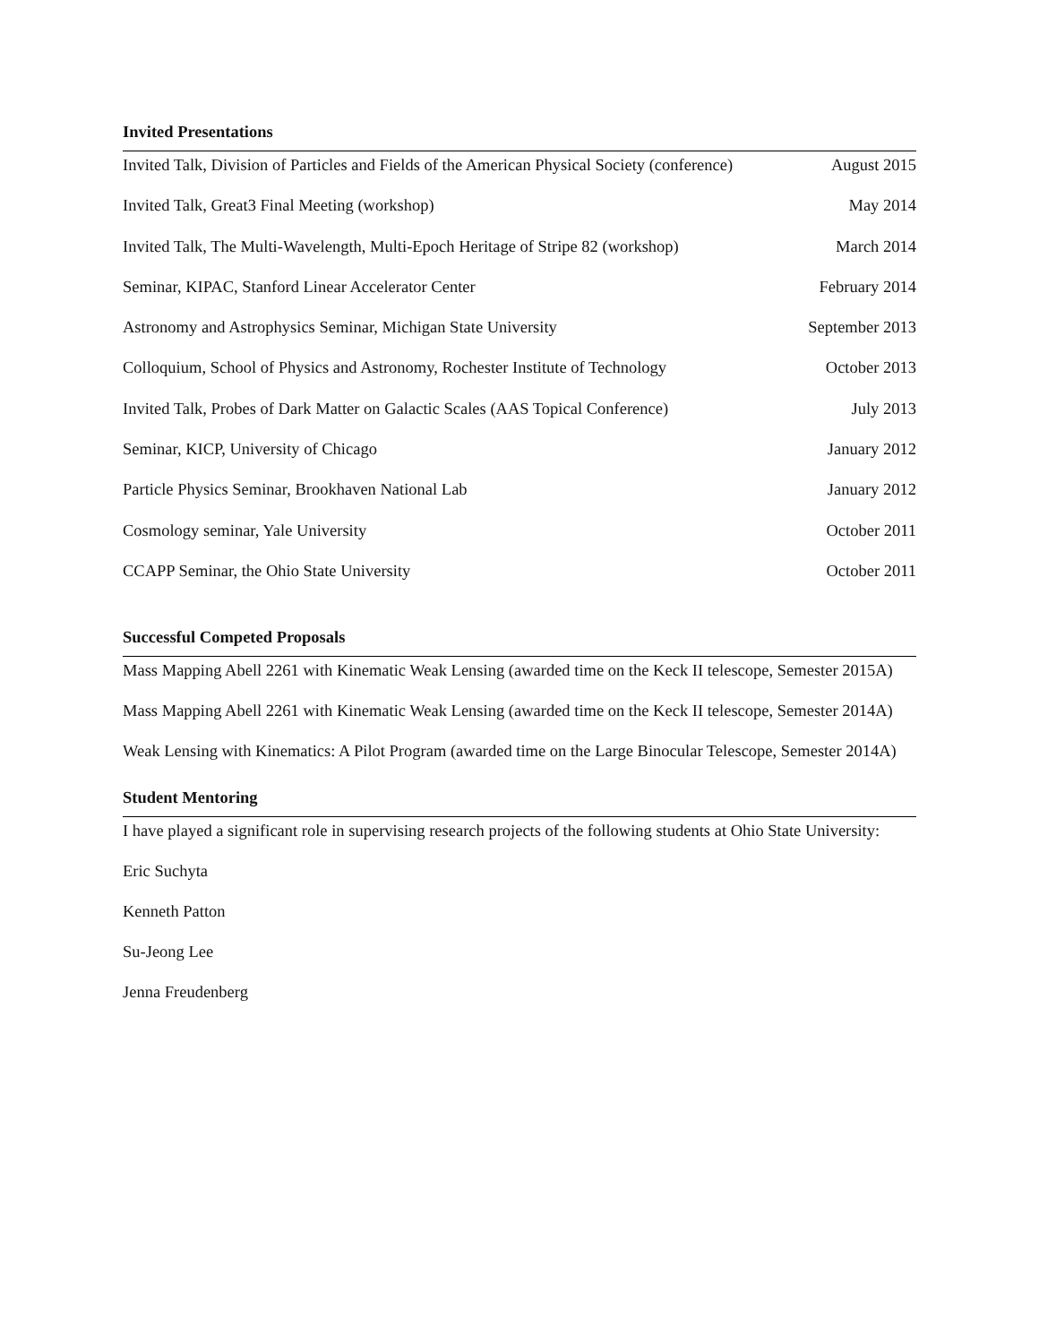Invited Presentations
Invited Talk, Division of Particles and Fields of the American Physical Society (conference) August 2015
Invited Talk, Great3 Final Meeting (workshop) May 2014
Invited Talk, The Multi-Wavelength, Multi-Epoch Heritage of Stripe 82 (workshop) March 2014
Seminar, KIPAC, Stanford Linear Accelerator Center February 2014
Astronomy and Astrophysics Seminar, Michigan State University September 2013
Colloquium, School of Physics and Astronomy, Rochester Institute of Technology October 2013
Invited Talk, Probes of Dark Matter on Galactic Scales (AAS Topical Conference) July 2013
Seminar, KICP, University of Chicago January 2012
Particle Physics Seminar, Brookhaven National Lab January 2012
Cosmology seminar, Yale University October 2011
CCAPP Seminar, the Ohio State University October 2011
Successful Competed Proposals
Mass Mapping Abell 2261 with Kinematic Weak Lensing (awarded time on the Keck II telescope, Semester 2015A)
Mass Mapping Abell 2261 with Kinematic Weak Lensing (awarded time on the Keck II telescope, Semester 2014A)
Weak Lensing with Kinematics: A Pilot Program (awarded time on the Large Binocular Telescope, Semester 2014A)
Student Mentoring
I have played a significant role in supervising research projects of the following students at Ohio State University:
Eric Suchyta
Kenneth Patton
Su-Jeong Lee
Jenna Freudenberg